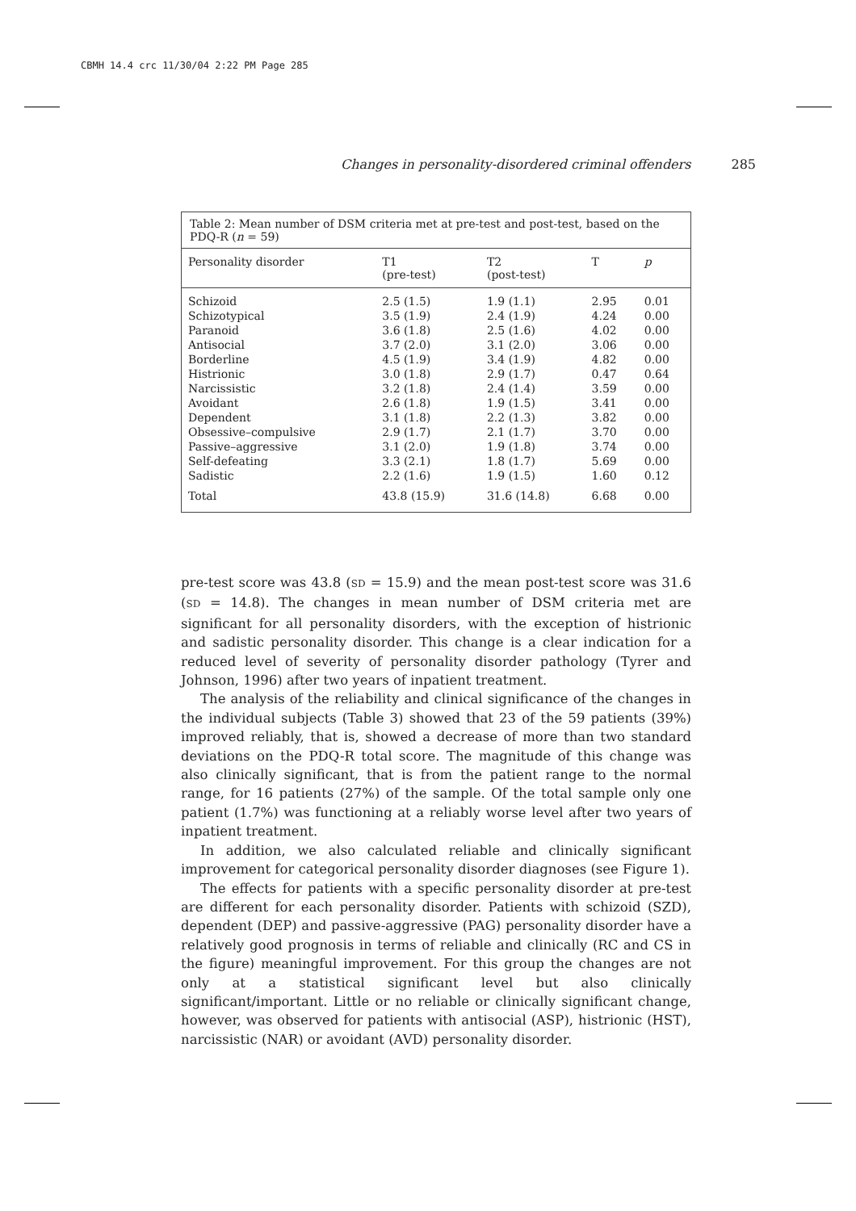CBMH 14.4 crc 11/30/04 2:22 PM Page 285
Changes in personality-disordered criminal offenders 285
Table 2: Mean number of DSM criteria met at pre-test and post-test, based on the PDQ-R (n = 59)
| Personality disorder | T1 (pre-test) | T2 (post-test) | T | p |
| --- | --- | --- | --- | --- |
| Schizoid | 2.5 (1.5) | 1.9 (1.1) | 2.95 | 0.01 |
| Schizotypical | 3.5 (1.9) | 2.4 (1.9) | 4.24 | 0.00 |
| Paranoid | 3.6 (1.8) | 2.5 (1.6) | 4.02 | 0.00 |
| Antisocial | 3.7 (2.0) | 3.1 (2.0) | 3.06 | 0.00 |
| Borderline | 4.5 (1.9) | 3.4 (1.9) | 4.82 | 0.00 |
| Histrionic | 3.0 (1.8) | 2.9 (1.7) | 0.47 | 0.64 |
| Narcissistic | 3.2 (1.8) | 2.4 (1.4) | 3.59 | 0.00 |
| Avoidant | 2.6 (1.8) | 1.9 (1.5) | 3.41 | 0.00 |
| Dependent | 3.1 (1.8) | 2.2 (1.3) | 3.82 | 0.00 |
| Obsessive–compulsive | 2.9 (1.7) | 2.1 (1.7) | 3.70 | 0.00 |
| Passive–aggressive | 3.1 (2.0) | 1.9 (1.8) | 3.74 | 0.00 |
| Self-defeating | 3.3 (2.1) | 1.8 (1.7) | 5.69 | 0.00 |
| Sadistic | 2.2 (1.6) | 1.9 (1.5) | 1.60 | 0.12 |
| Total | 43.8 (15.9) | 31.6 (14.8) | 6.68 | 0.00 |
pre-test score was 43.8 (SD = 15.9) and the mean post-test score was 31.6 (SD = 14.8). The changes in mean number of DSM criteria met are significant for all personality disorders, with the exception of histrionic and sadistic personality disorder. This change is a clear indication for a reduced level of severity of personality disorder pathology (Tyrer and Johnson, 1996) after two years of inpatient treatment.
The analysis of the reliability and clinical significance of the changes in the individual subjects (Table 3) showed that 23 of the 59 patients (39%) improved reliably, that is, showed a decrease of more than two standard deviations on the PDQ-R total score. The magnitude of this change was also clinically significant, that is from the patient range to the normal range, for 16 patients (27%) of the sample. Of the total sample only one patient (1.7%) was functioning at a reliably worse level after two years of inpatient treatment.
In addition, we also calculated reliable and clinically significant improvement for categorical personality disorder diagnoses (see Figure 1).
The effects for patients with a specific personality disorder at pre-test are different for each personality disorder. Patients with schizoid (SZD), dependent (DEP) and passive-aggressive (PAG) personality disorder have a relatively good prognosis in terms of reliable and clinically (RC and CS in the figure) meaningful improvement. For this group the changes are not only at a statistical significant level but also clinically significant/important. Little or no reliable or clinically significant change, however, was observed for patients with antisocial (ASP), histrionic (HST), narcissistic (NAR) or avoidant (AVD) personality disorder.